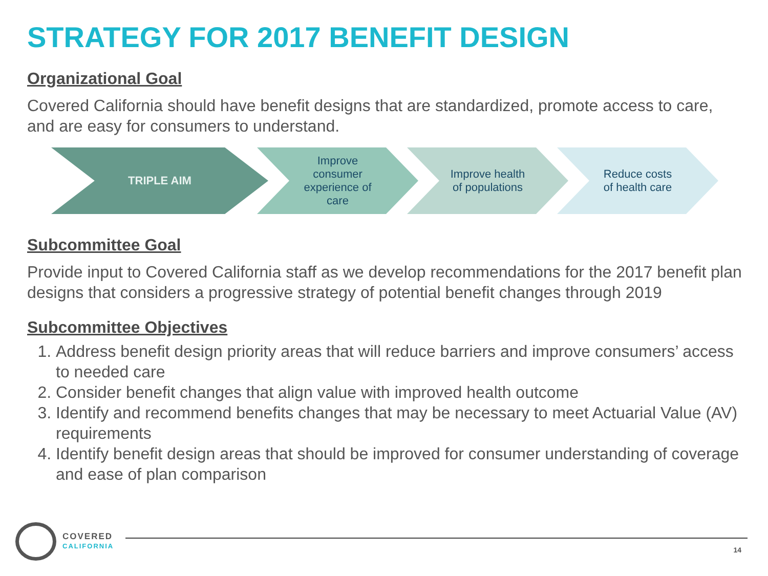STRATEGY FOR 2017 BENEFIT DESIGN
Organizational Goal
Covered California should have benefit designs that are standardized, promote access to care, and are easy for consumers to understand.
TRIPLE AIM Improve consumer experience of care
Improve health of populations
Reduce costs of health care
Subcommittee Goal
Provide input to Covered California staff as we develop recommendations for the 2017 benefit plan designs that considers a progressive strategy of potential benefit changes through 2019
Subcommittee Objectives
1. Address benefit design priority areas that will reduce barriers and improve consumers’ access to needed care
2. Consider benefit changes that align value with improved health outcome
3. Identify and recommend benefits changes that may be necessary to meet Actuarial Value (AV) requirements
4. Identify benefit design areas that should be improved for consumer understanding of coverage and ease of plan comparison
COVERED
CALIFORNIA
14